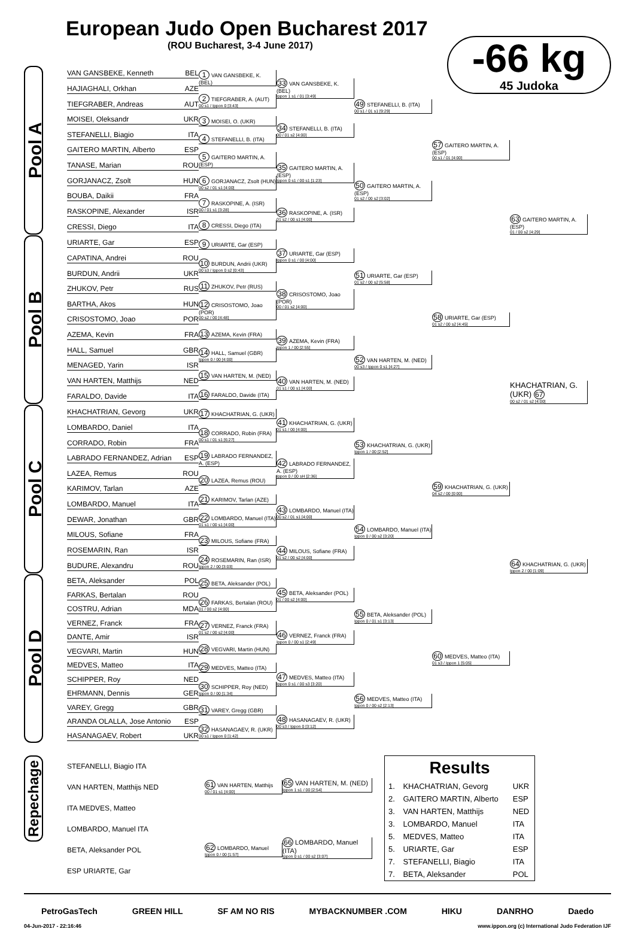European Judo Open Bucharest 2017
(ROU Bucharest, 3-4 June 2017)
-66 kg
45 Judoka
Pool A
VAN GANSBEKE, Kenneth BEL
HAJIAGHALI, Orkhan AZE
TIEFGRABER, Andreas AUT
MOISEI, Oleksandr UKR
STEFANELLI, Biagio ITA
GAITERO MARTIN, Alberto ESP
TANASE, Marian ROU
GORJANACZ, Zsolt HUN
BOUBA, Daikii FRA
RASKOPINE, Alexander ISR
CRESSI, Diego ITA
1 VAN GANSBEKE, K. (BEL)
2 TIEFGRABER, A. (AUT)
00 s1 / Ippon 0 [3:43]
3 MOISEI, O. (UKR)
4 STEFANELLI, B. (ITA)
5 GAITERO MARTIN, A. (ESP)
6 GORJANACZ, Zsolt (HUN)
00 s2 / 01 s1 [4:00]
7 RASKOPINE, A. (ISR)
00 / 01 s1 [3:28]
8 CRESSI, Diego (ITA)
33 VAN GANSBEKE, K. (BEL)
Ippon 1 s1 / 01 [3:49]
34 STEFANELLI, B. (ITA)
00 / 01 s2 [4:00]
35 GAITERO MARTIN, A. (ESP)
Ippon 0 s1 / 00 s1 [1:23]
36 RASKOPINE, A. (ISR)
01 s2 / 00 s1 [4:00]
49 STEFANELLI, B. (ITA)
00 s1 / 01 s1 [9:29]
50 GAITERO MARTIN, A. (ESP)
01 s2 / 00 s2 [3:02]
57 GAITERO MARTIN, A. (ESP)
00 s1 / 01 [4:00]
63 GAITERO MARTIN, A. (ESP)
01 / 00 s2 [4:29]
Pool B
URIARTE, Gar ESP
CAPATINA, Andrei ROU
BURDUN, Andrii UKR
ZHUKOV, Petr RUS
BARTHA, Akos HUN
CRISOSTOMO, Joao POR
AZEMA, Kevin FRA
HALL, Samuel GBR
MENAGED, Yarin ISR
VAN HARTEN, Matthijs NED
FARALDO, Davide ITA
9 URIARTE, Gar (ESP)
10 BURDUN, Andrii (UKR)
00 s3 / Ippon 0 s2 [0:43]
11 ZHUKOV, Petr (RUS)
12 CRISOSTOMO, Joao (POR)
00 s2 / 00 [4:48]
13 AZEMA, Kevin (FRA)
14 HALL, Samuel (GBR)
Ippon 0 / 00 [4:00]
15 VAN HARTEN, M. (NED)
16 FARALDO, Davide (ITA)
37 URIARTE, Gar (ESP)
Ippon 0 s1 / 00 [4:00]
38 CRISOSTOMO, Joao (POR)
00 / 01 s2 [4:00]
39 AZEMA, Kevin (FRA)
Ippon 1 / 00 [2:55]
40 VAN HARTEN, M. (NED)
01 s1 / 00 s1 [4:00]
51 URIARTE, Gar (ESP)
01 s2 / 00 s2 [5:58]
52 VAN HARTEN, M. (NED)
00 s3 / Ippon 0 s1 [4:27]
58 URIARTE, Gar (ESP)
01 s2 / 00 s2 [4:45]
KHACHATRIAN, G. (UKR) 67
00 s2 / 01 s2 [4:00]
Pool C
KHACHATRIAN, Gevorg UKR
LOMBARDO, Daniel ITA
CORRADO, Robin FRA
LABRADO FERNANDEZ, Adrian ESP
LAZEA, Remus ROU
KARIMOV, Tarlan AZE
LOMBARDO, Manuel ITA
DEWAR, Jonathan GBR
MILOUS, Sofiane FRA
ROSEMARIN, Ran ISR
BUDURE, Alexandru ROU
17 KHACHATRIAN, G. (UKR)
18 CORRADO, Robin (FRA)
00 s1 / 01 s1 [6:27]
19 LABRADO FERNANDEZ, A. (ESP)
20 LAZEA, Remus (ROU)
21 KARIMOV, Tarlan (AZE)
22 LOMBARDO, Manuel (ITA)
01 s1 / 00 s1 [4:00]
23 MILOUS, Sofiane (FRA)
24 ROSEMARIN, Ran (ISR)
Ippon 2 / 00 [3:03]
41 KHACHATRIAN, G. (UKR)
01 s1 / 00 [4:00]
42 LABRADO FERNANDEZ, A. (ESP)
Ippon 0 / 00 sH [2:36]
43 LOMBARDO, Manuel (ITA)
00 s2 / 01 s1 [4:00]
44 MILOUS, Sofiane (FRA)
01 s2 / 00 s2 [4:00]
53 KHACHATRIAN, G. (UKR)
Ippon 1 / 00 [2:52]
54 LOMBARDO, Manuel (ITA)
Ippon 0 / 00 s2 [3:20]
59 KHACHATRIAN, G. (UKR)
04 s2 / 00 [0:00]
64 KHACHATRIAN, G. (UKR)
Ippon 2 / 00 [1:09]
Pool D
BETA, Aleksander POL
FARKAS, Bertalan ROU
COSTRU, Adrian MDA
VERNEZ, Franck FRA
DANTE, Amir ISR
VEGVARI, Martin HUN
MEDVES, Matteo ITA
SCHIPPER, Roy NED
EHRMANN, Dennis GER
VAREY, Gregg GBR
ARANDA OLALLA, Jose Antonio ESP
HASANAGAEV, Robert UKR
25 BETA, Aleksander (POL)
26 FARKAS, Bertalan (ROU)
01 / 00 s2 [4:00]
27 VERNEZ, Franck (FRA)
01 s2 / 00 s2 [4:00]
28 VEGVARI, Martin (HUN)
29 MEDVES, Matteo (ITA)
30 SCHIPPER, Roy (NED)
Ippon 0 / 00 [1:34]
31 VAREY, Gregg (GBR)
32 HASANAGAEV, R. (UKR)
00 s1 / Ippon 0 [1:42]
45 BETA, Aleksander (POL)
01 / 00 s2 [4:00]
46 VERNEZ, Franck (FRA)
Ippon 0 / 00 s1 [2:49]
47 MEDVES, Matteo (ITA)
Ippon 0 s1 / 00 s3 [3:20]
48 HASANAGAEV, R. (UKR)
00 s3 / Ippon 0 [3:12]
55 BETA, Aleksander (POL)
Ippon 0 / 01 s1 [3:13]
56 MEDVES, Matteo (ITA)
Ippon 0 / 00 s2 [2:13]
60 MEDVES, Matteo (ITA)
01 s3 / Ippon 1 [5:05]
Repechage
STEFANELLI, Biagio ITA
VAN HARTEN, Matthijs NED
ITA MEDVES, Matteo
LOMBARDO, Manuel ITA
BETA, Aleksander POL
ESP URIARTE, Gar
61 VAN HARTEN, Matthijs
00 / 01 s1 [4:00]
62 LOMBARDO, Manuel
Ippon 0 / 00 [1:57]
65 VAN HARTEN, M. (NED)
Ippon 1 s1 / 00 [2:54]
66 LOMBARDO, Manuel (ITA)
Ippon 0 s1 / 00 s2 [3:07]
Results
| 1. | KHACHATRIAN, Gevorg | UKR |
| 2. | GAITERO MARTIN, Alberto | ESP |
| 3. | VAN HARTEN, Matthijs | NED |
| 3. | LOMBARDO, Manuel | ITA |
| 5. | MEDVES, Matteo | ITA |
| 5. | URIARTE, Gar | ESP |
| 7. | STEFANELLI, Biagio | ITA |
| 7. | BETA, Aleksander | POL |
PetroGasTech GREEN HILL SF AM NO RIS MYBACKNUMBER .COM HIKU DANRHO Daedo
04-Jun-2017 - 22:16:46 www.ippon.org (c) International Judo Federation IJF